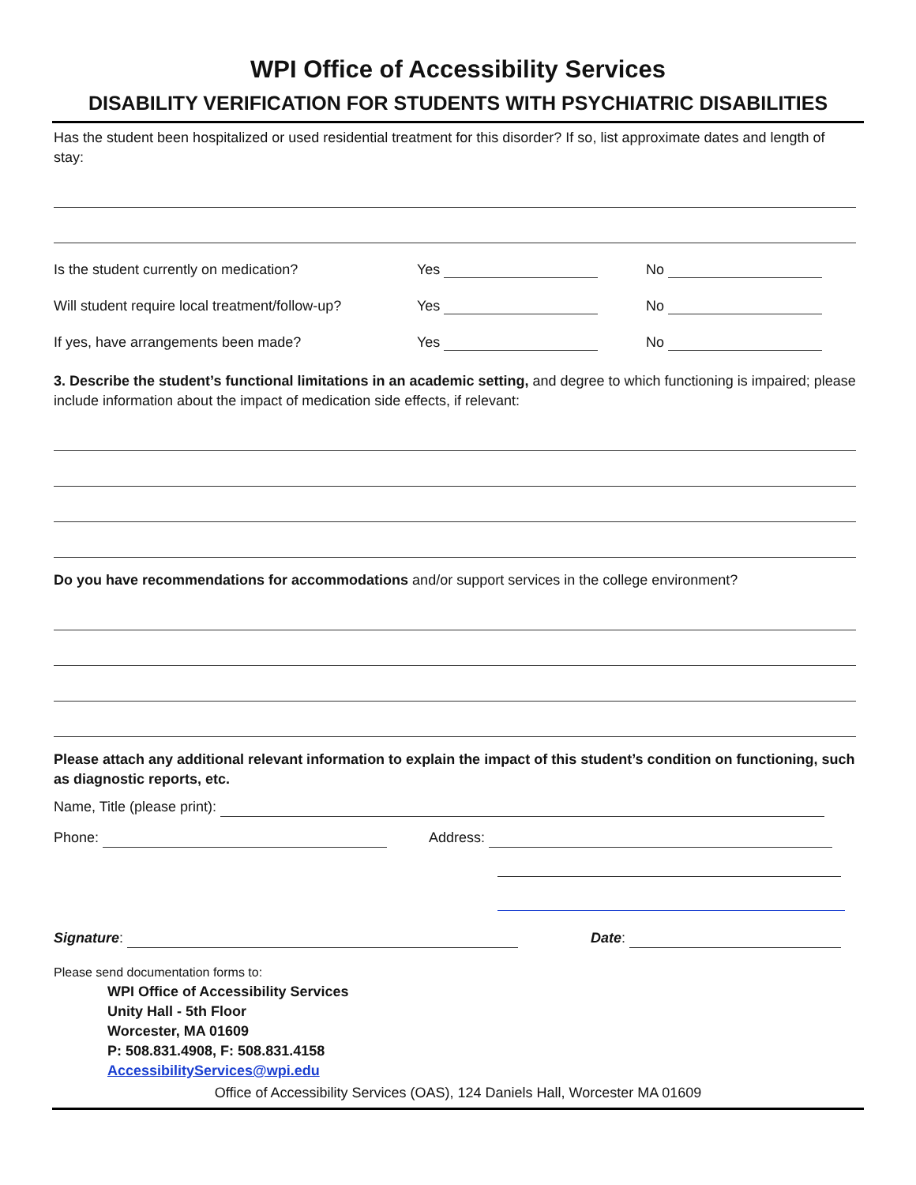WPI Office of Accessibility Services
DISABILITY VERIFICATION FOR STUDENTS WITH PSYCHIATRIC DISABILITIES
Has the student been hospitalized or used residential treatment for this disorder? If so, list approximate dates and length of stay:
Is the student currently on medication? Yes No
Will student require local treatment/follow-up? Yes No
If yes, have arrangements been made? Yes No
3. Describe the student’s functional limitations in an academic setting, and degree to which functioning is impaired; please include information about the impact of medication side effects, if relevant:
Do you have recommendations for accommodations and/or support services in the college environment?
Please attach any additional relevant information to explain the impact of this student’s condition on functioning, such as diagnostic reports, etc.
Name, Title (please print):
Phone: Address:
Signature: Date:
Please send documentation forms to:
WPI Office of Accessibility Services
Unity Hall - 5th Floor
Worcester, MA 01609
P: 508.831.4908, F: 508.831.4158
AccessibilityServices@wpi.edu
Office of Accessibility Services (OAS), 124 Daniels Hall, Worcester MA 01609